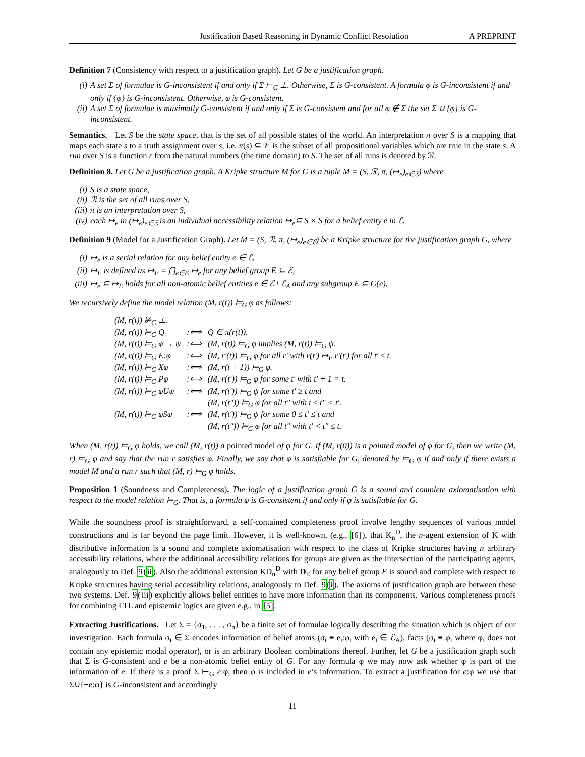Justification Based Reasoning in Dynamic Conflict Resolution A PREPRINT
Definition 7 (Consistency with respect to a justification graph). Let G be a justification graph.
(i) A set Σ of formulae is G-inconsistent if and only if Σ ⊢<sub>G</sub> ⊥. Otherwise, Σ is G-consistent. A formula φ is G-inconsistent if and only if {φ} is G-inconsistent. Otherwise, φ is G-consistent.
(ii) A set Σ of formulae is maximally G-consistent if and only if Σ is G-consistent and for all φ ∉ Σ the set Σ ∪ {φ} is G-inconsistent.
Semantics. Let S be the state space, that is the set of all possible states of the world. An interpretation π over S is a mapping that maps each state s to a truth assignment over s, i.e. π(s) ⊆ 𝒱 is the subset of all propositional variables which are true in the state s. A run over S is a function r from the natural numbers (the time domain) to S. The set of all runs is denoted by ℛ.
Definition 8. Let G be a justification graph. A Kripke structure M for G is a tuple M = (S, ℛ, π, (↦<sub>e</sub>)<sub>e∈ℰ</sub>) where
(i) S is a state space,
(ii) ℛ is the set of all runs over S,
(iii) π is an interpretation over S,
(iv) each ↦<sub>e</sub> in (↦<sub>e</sub>)<sub>e∈ℰ</sub> is an individual accessibility relation ↦<sub>e</sub>⊆ S × S for a belief entity e in ℰ.
Definition 9 (Model for a Justification Graph). Let M = (S, ℛ, π, (↦<sub>e</sub>)<sub>e∈ℰ</sub>) be a Kripke structure for the justification graph G, where
(i) ↦<sub>e</sub> is a serial relation for any belief entity e ∈ ℰ,
(ii) ↦<sub>E</sub> is defined as ↦<sub>E</sub> = ⋂<sub>e∈E</sub> ↦<sub>e</sub> for any belief group E ⊆ ℰ,
(iii) ↦<sub>e</sub> ⊆ ↦<sub>E</sub> holds for all non-atomic belief entities e ∈ ℰ \ ℰ<sub>A</sub> and any subgroup E ⊆ G(e).
We recursively define the model relation (M, r(t)) ⊨<sub>G</sub> φ as follows:
| (M, r(t)) ⊭<sub>G</sub> ⊥. | | |
| (M, r(t)) ⊨<sub>G</sub> Q | :⟺ | Q ∈ π(r(t)). |
| (M, r(t)) ⊨<sub>G</sub> φ → ψ | :⟺ | (M, r(t)) ⊨<sub>G</sub> φ implies (M, r(t)) ⊨<sub>G</sub> ψ. |
| (M, r(t)) ⊨<sub>G</sub> E:φ | :⟺ | (M, r′(t)) ⊨<sub>G</sub> φ for all r′ with r(t′) ↦<sub>E</sub> r′(t′) for all t′ ≤ t. |
| (M, r(t)) ⊨<sub>G</sub> Xφ | :⟺ | (M, r(t + 1)) ⊨<sub>G</sub> φ. |
| (M, r(t)) ⊨<sub>G</sub> Pφ | :⟺ | (M, r(t′)) ⊨<sub>G</sub> φ for some t′ with t′ + 1 = t. |
| (M, r(t)) ⊨<sub>G</sub> φUψ | :⟺ | (M, r(t′)) ⊨<sub>G</sub> ψ for some t′ ≥ t and (M, r(t″)) ⊨<sub>G</sub> φ for all t″ with t ≤ t″ < t′. |
| (M, r(t)) ⊨<sub>G</sub> φSψ | :⟺ | (M, r(t′)) ⊨<sub>G</sub> ψ for some 0 ≤ t′ ≤ t and (M, r(t″)) ⊨<sub>G</sub> φ for all t″ with t′ < t″ ≤ t. |
When (M, r(t)) ⊨<sub>G</sub> φ holds, we call (M, r(t)) a pointed model of φ for G. If (M, r(0)) is a pointed model of φ for G, then we write (M, r) ⊨<sub>G</sub> φ and say that the run r satisfies φ. Finally, we say that φ is satisfiable for G, denoted by ⊨<sub>G</sub> φ if and only if there exists a model M and a run r such that (M, r) ⊨<sub>G</sub> φ holds.
Proposition 1 (Soundness and Completeness). The logic of a justification graph G is a sound and complete axiomatisation with respect to the model relation ⊨<sub>G</sub>. That is, a formula φ is G-consistent if and only if φ is satisfiable for G.
While the soundness proof is straightforward, a self-contained completeness proof involve lengthy sequences of various model constructions and is far beyond the page limit. However, it is well-known, (e.g., [6]), that K<sub>n</sub><sup>D</sup>, the n-agent extension of K with distributive information is a sound and complete axiomatisation with respect to the class of Kripke structures having n arbitrary accessibility relations, where the additional accessibility relations for groups are given as the intersection of the participating agents, analogously to Def. 9(ii). Also the additional extension KD<sub>n</sub><sup>D</sup> with D<sub>E</sub> for any belief group E is sound and complete with respect to Kripke structures having serial accessibility relations, analogously to Def. 9(i). The axioms of justification graph are between these two systems. Def. 9(iii) explicitly allows belief entities to have more information than its components. Various completeness proofs for combining LTL and epistemic logics are given e.g., in [5].
Extracting Justifications. Let Σ = {σ<sub>1</sub>, . . . , σ<sub>n</sub>} be a finite set of formulae logically describing the situation which is object of our investigation. Each formula σ<sub>i</sub> ∈ Σ encodes information of belief atoms (σ<sub>i</sub> ≡ e<sub>i</sub>:φ<sub>i</sub> with e<sub>i</sub> ∈ ℰ<sub>A</sub>), facts (σ<sub>i</sub> ≡ φ<sub>i</sub> where φ<sub>i</sub> does not contain any epistemic modal operator), or is an arbitrary Boolean combinations thereof. Further, let G be a justification graph such that Σ is G-consistent and e be a non-atomic belief entity of G. For any formula φ we may now ask whether φ is part of the information of e. If there is a proof Σ ⊢<sub>G</sub> e:φ, then φ is included in e’s information. To extract a justification for e:φ we use that Σ∪{¬e:φ} is G-inconsistent and accordingly
11